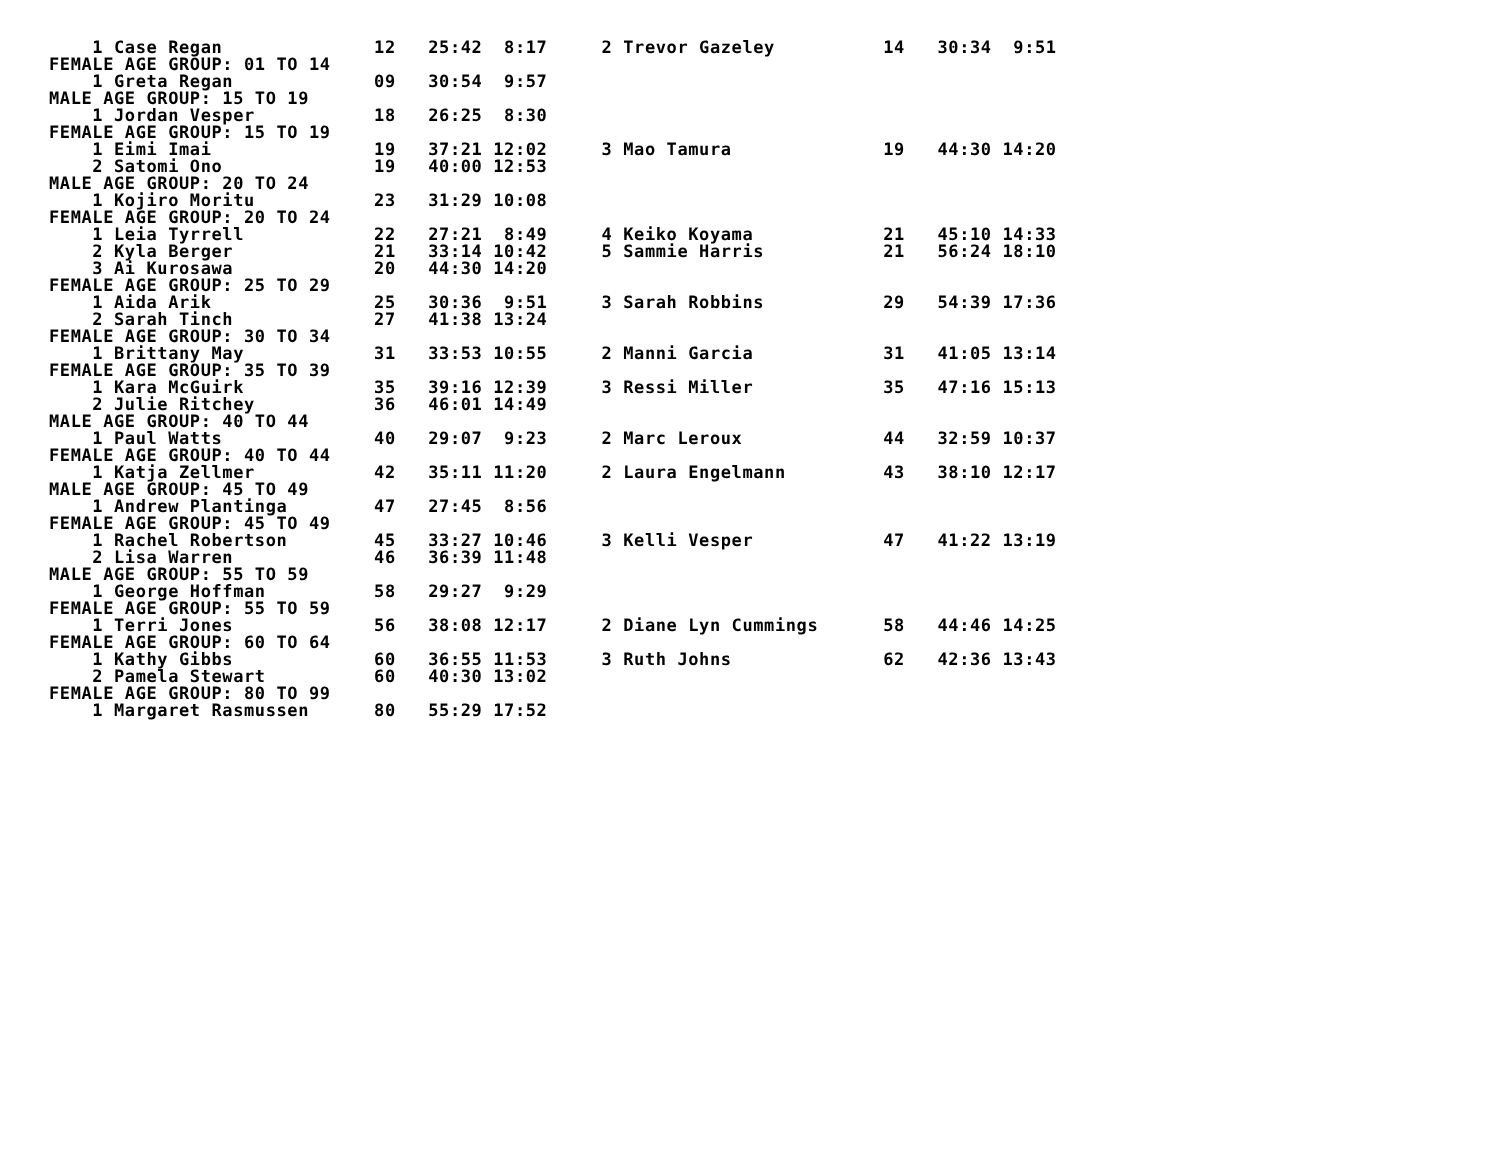1 Case Regan              12   25:42  8:17     2 Trevor Gazeley          14   30:34  9:51
FEMALE AGE GROUP: 01 TO 14
    1 Greta Regan             09   30:54  9:57
MALE AGE GROUP: 15 TO 19
    1 Jordan Vesper           18   26:25  8:30
FEMALE AGE GROUP: 15 TO 19
    1 Eimi Imai               19   37:21 12:02     3 Mao Tamura              19   44:30 14:20
    2 Satomi Ono              19   40:00 12:53
MALE AGE GROUP: 20 TO 24
    1 Kojiro Moritu           23   31:29 10:08
FEMALE AGE GROUP: 20 TO 24
    1 Leia Tyrrell            22   27:21  8:49     4 Keiko Koyama            21   45:10 14:33
    2 Kyla Berger             21   33:14 10:42     5 Sammie Harris           21   56:24 18:10
    3 Ai Kurosawa             20   44:30 14:20
FEMALE AGE GROUP: 25 TO 29
    1 Aida Arik               25   30:36  9:51     3 Sarah Robbins           29   54:39 17:36
    2 Sarah Tinch             27   41:38 13:24
FEMALE AGE GROUP: 30 TO 34
    1 Brittany May            31   33:53 10:55     2 Manni Garcia            31   41:05 13:14
FEMALE AGE GROUP: 35 TO 39
    1 Kara McGuirk            35   39:16 12:39     3 Ressi Miller            35   47:16 15:13
    2 Julie Ritchey           36   46:01 14:49
MALE AGE GROUP: 40 TO 44
    1 Paul Watts              40   29:07  9:23     2 Marc Leroux             44   32:59 10:37
FEMALE AGE GROUP: 40 TO 44
    1 Katja Zellmer           42   35:11 11:20     2 Laura Engelmann         43   38:10 12:17
MALE AGE GROUP: 45 TO 49
    1 Andrew Plantinga        47   27:45  8:56
FEMALE AGE GROUP: 45 TO 49
    1 Rachel Robertson        45   33:27 10:46     3 Kelli Vesper            47   41:22 13:19
    2 Lisa Warren             46   36:39 11:48
MALE AGE GROUP: 55 TO 59
    1 George Hoffman          58   29:27  9:29
FEMALE AGE GROUP: 55 TO 59
    1 Terri Jones             56   38:08 12:17     2 Diane Lyn Cummings      58   44:46 14:25
FEMALE AGE GROUP: 60 TO 64
    1 Kathy Gibbs             60   36:55 11:53     3 Ruth Johns              62   42:36 13:43
    2 Pamela Stewart          60   40:30 13:02
FEMALE AGE GROUP: 80 TO 99
    1 Margaret Rasmussen      80   55:29 17:52